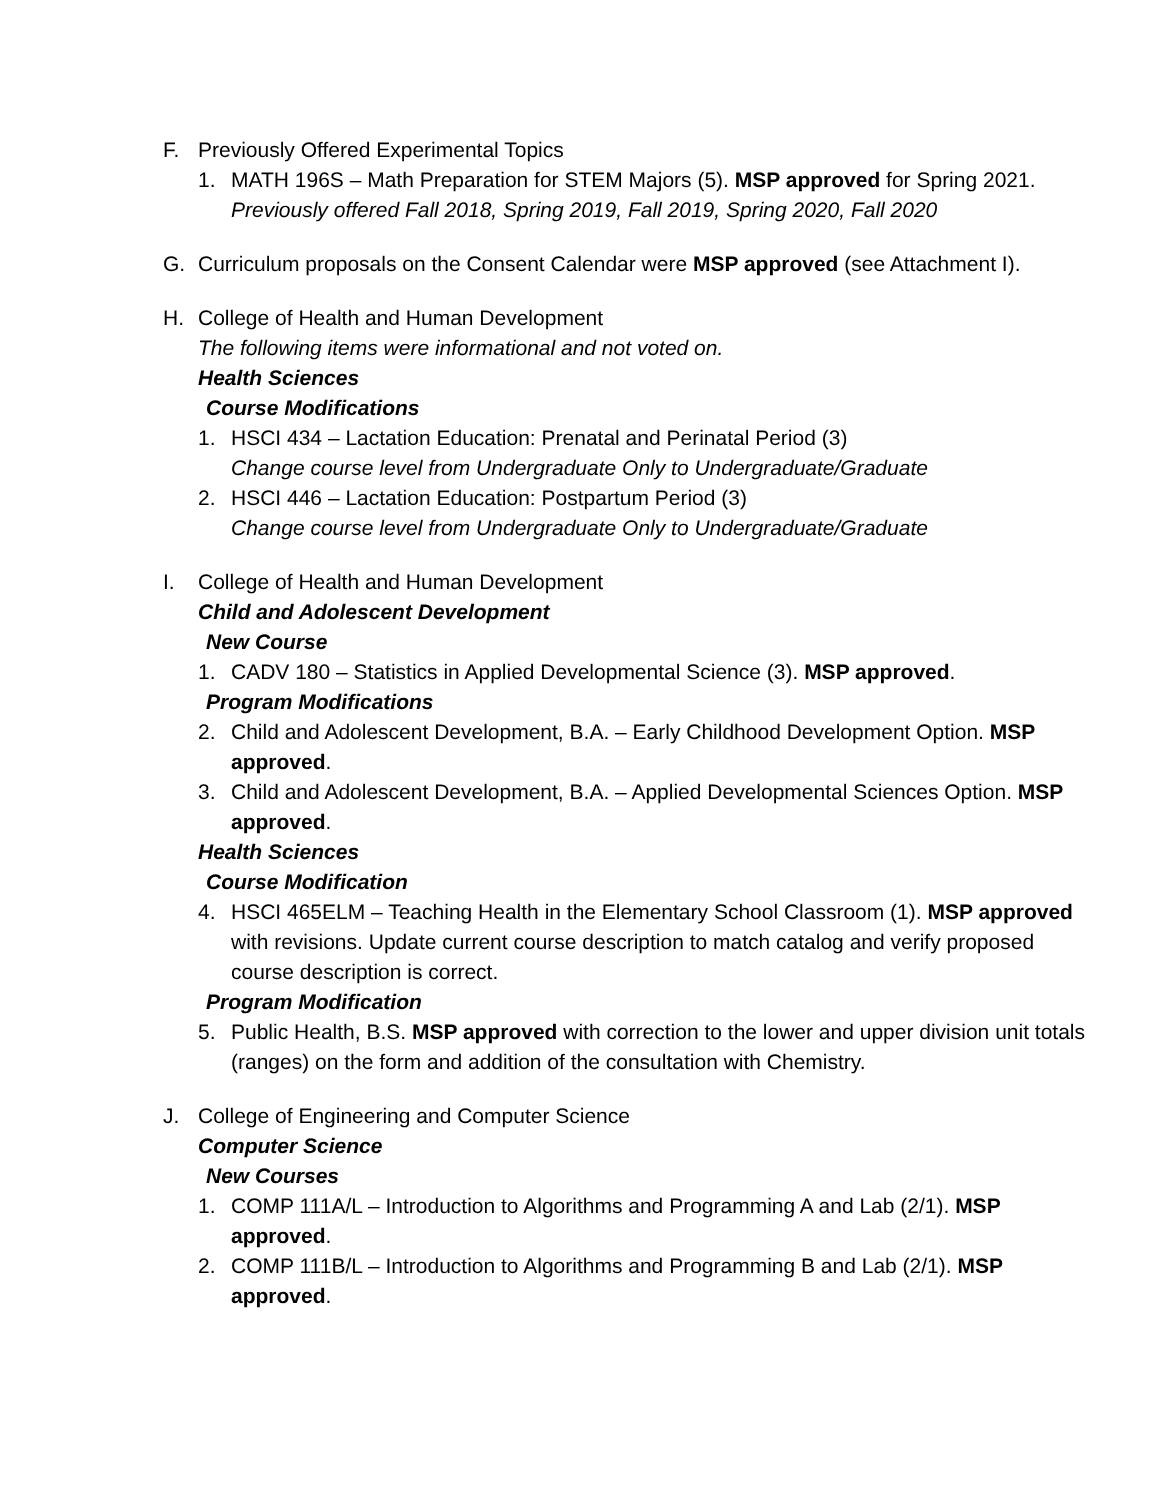F. Previously Offered Experimental Topics
1. MATH 196S – Math Preparation for STEM Majors (5). MSP approved for Spring 2021.
Previously offered Fall 2018, Spring 2019, Fall 2019, Spring 2020, Fall 2020
G. Curriculum proposals on the Consent Calendar were MSP approved (see Attachment I).
H. College of Health and Human Development
The following items were informational and not voted on.
Health Sciences
Course Modifications
1. HSCI 434 – Lactation Education: Prenatal and Perinatal Period (3)
Change course level from Undergraduate Only to Undergraduate/Graduate
2. HSCI 446 – Lactation Education: Postpartum Period (3)
Change course level from Undergraduate Only to Undergraduate/Graduate
I. College of Health and Human Development
Child and Adolescent Development
New Course
1. CADV 180 – Statistics in Applied Developmental Science (3). MSP approved.
Program Modifications
2. Child and Adolescent Development, B.A. – Early Childhood Development Option. MSP approved.
3. Child and Adolescent Development, B.A. – Applied Developmental Sciences Option. MSP approved.
Health Sciences
Course Modification
4. HSCI 465ELM – Teaching Health in the Elementary School Classroom (1). MSP approved with revisions. Update current course description to match catalog and verify proposed course description is correct.
Program Modification
5. Public Health, B.S. MSP approved with correction to the lower and upper division unit totals (ranges) on the form and addition of the consultation with Chemistry.
J. College of Engineering and Computer Science
Computer Science
New Courses
1. COMP 111A/L – Introduction to Algorithms and Programming A and Lab (2/1). MSP approved.
2. COMP 111B/L – Introduction to Algorithms and Programming B and Lab (2/1). MSP approved.